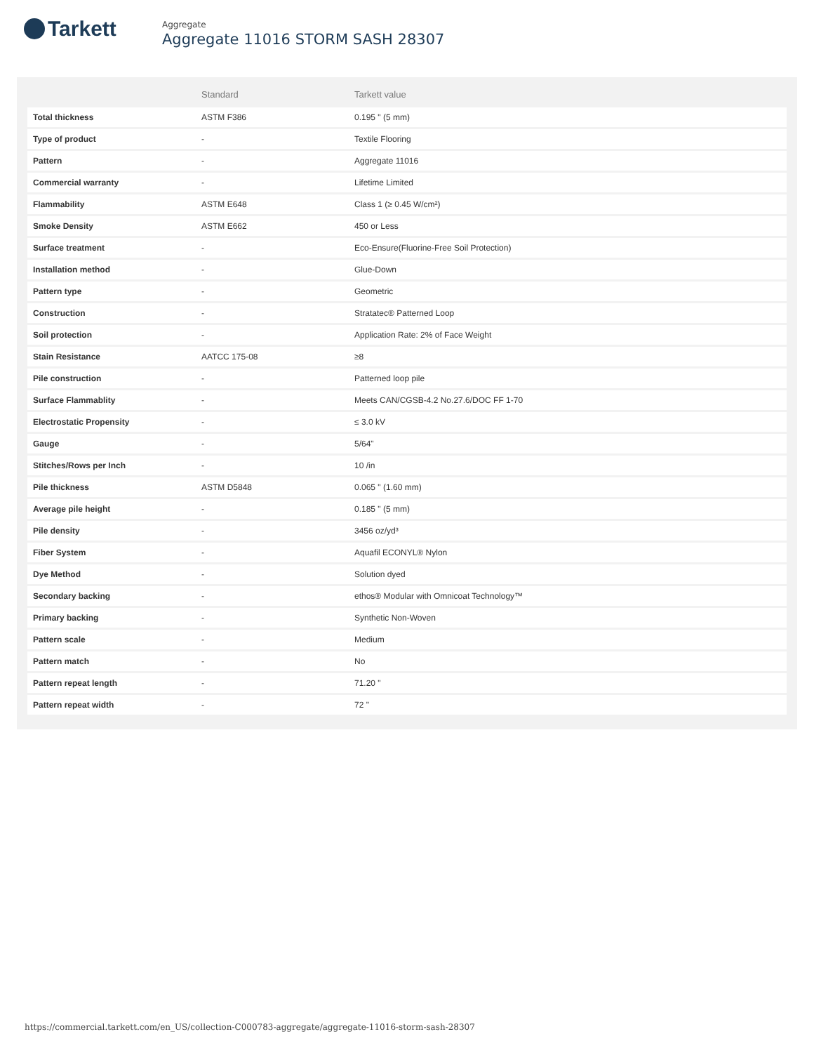Tarkett
Aggregate
Aggregate 11016 STORM SASH 28307
| | Standard | Tarkett value |
| --- | --- | --- |
| Total thickness | ASTM F386 | 0.195 " (5 mm) |
| Type of product | - | Textile Flooring |
| Pattern | - | Aggregate 11016 |
| Commercial warranty | - | Lifetime Limited |
| Flammability | ASTM E648 | Class 1 (≥ 0.45 W/cm²) |
| Smoke Density | ASTM E662 | 450 or Less |
| Surface treatment | - | Eco-Ensure(Fluorine-Free Soil Protection) |
| Installation method | - | Glue-Down |
| Pattern type | - | Geometric |
| Construction | - | Stratatec® Patterned Loop |
| Soil protection | - | Application Rate: 2% of Face Weight |
| Stain Resistance | AATCC 175-08 | ≥8 |
| Pile construction | - | Patterned loop pile |
| Surface Flammablity | - | Meets CAN/CGSB-4.2 No.27.6/DOC FF 1-70 |
| Electrostatic Propensity | - | ≤ 3.0 kV |
| Gauge | - | 5/64" |
| Stitches/Rows per Inch | - | 10 /in |
| Pile thickness | ASTM D5848 | 0.065 " (1.60 mm) |
| Average pile height | - | 0.185 " (5 mm) |
| Pile density | - | 3456 oz/yd³ |
| Fiber System | - | Aquafil ECONYL® Nylon |
| Dye Method | - | Solution dyed |
| Secondary backing | - | ethos® Modular with Omnicoat Technology™ |
| Primary backing | - | Synthetic Non-Woven |
| Pattern scale | - | Medium |
| Pattern match | - | No |
| Pattern repeat length | - | 71.20 " |
| Pattern repeat width | - | 72 " |
https://commercial.tarkett.com/en_US/collection-C000783-aggregate/aggregate-11016-storm-sash-28307